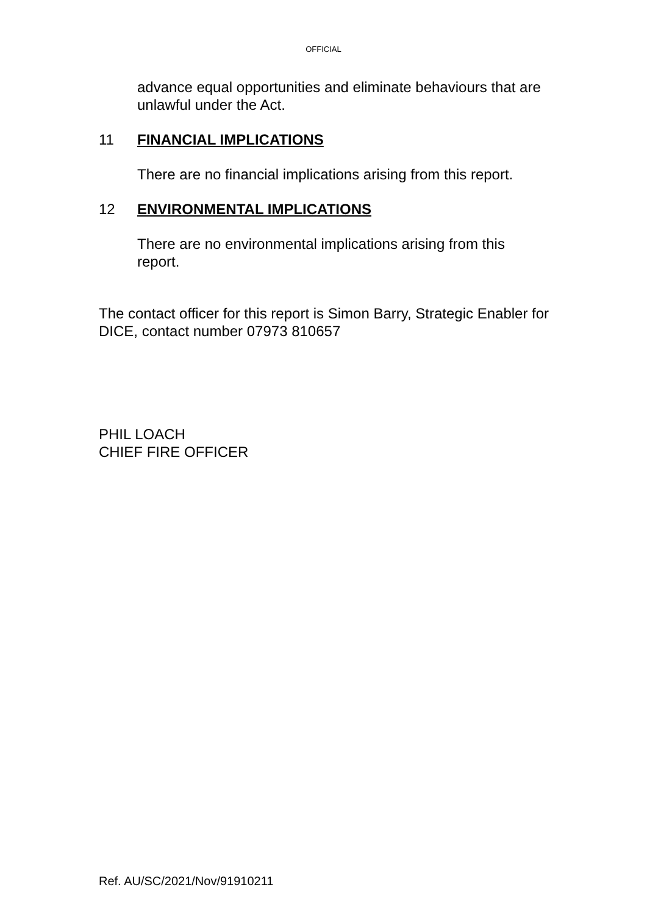OFFICIAL
advance equal opportunities and eliminate behaviours that are unlawful under the Act.
11 FINANCIAL IMPLICATIONS
There are no financial implications arising from this report.
12 ENVIRONMENTAL IMPLICATIONS
There are no environmental implications arising from this report.
The contact officer for this report is Simon Barry, Strategic Enabler for DICE, contact number 07973 810657
PHIL LOACH
CHIEF FIRE OFFICER
Ref. AU/SC/2021/Nov/91910211